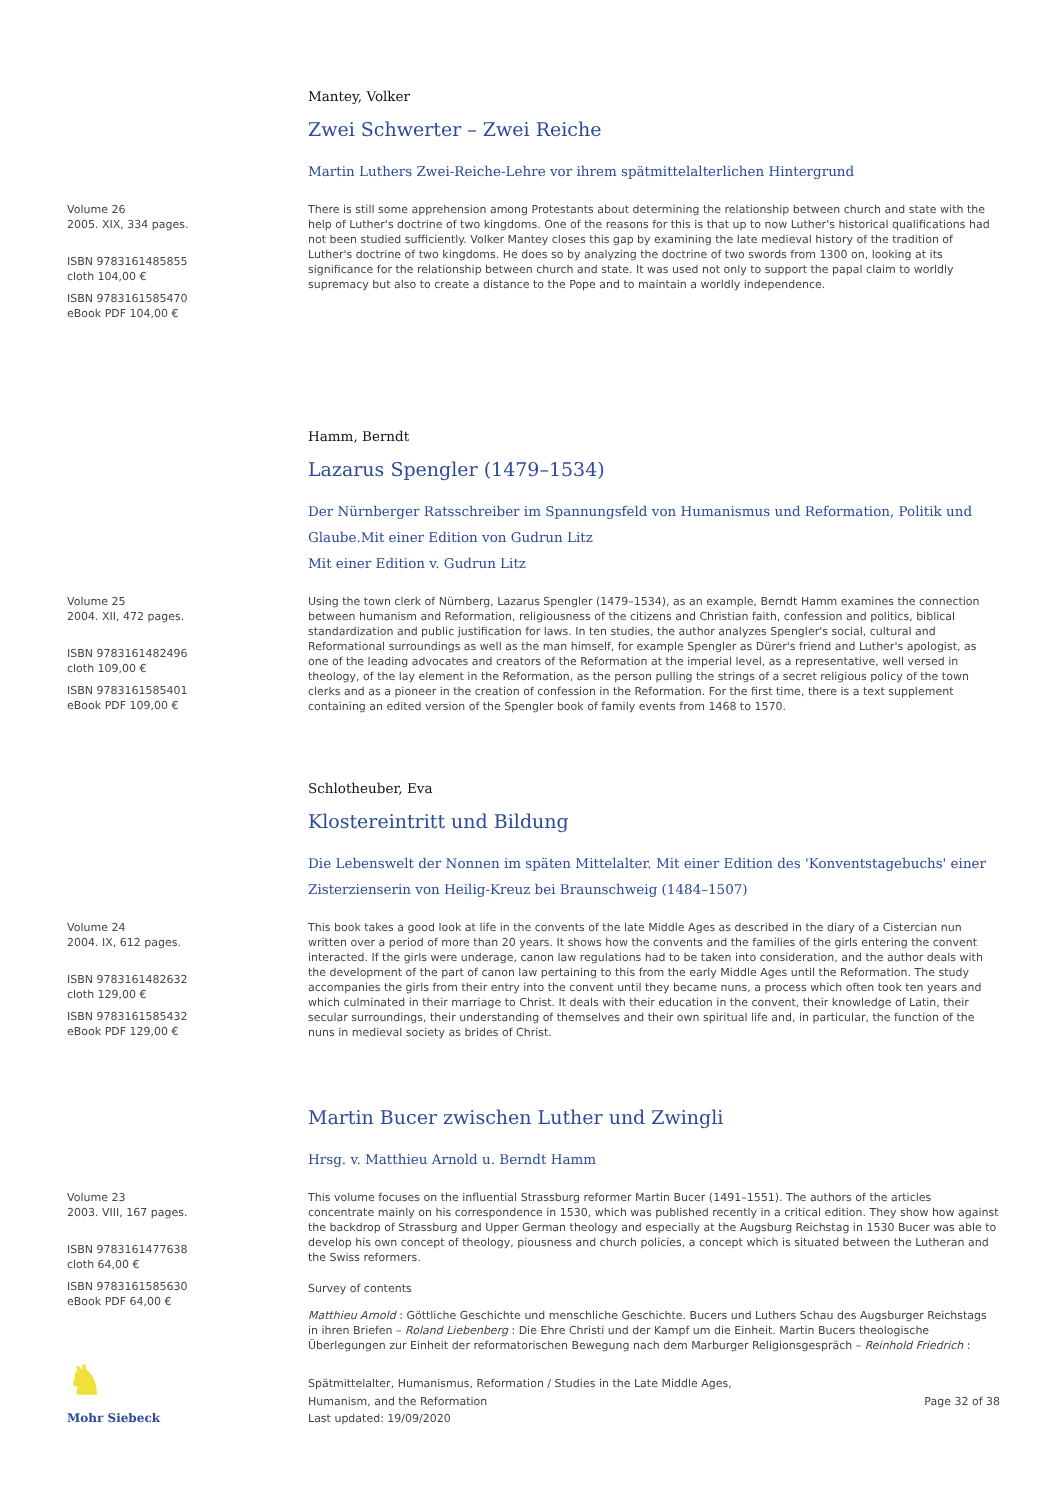Mantey, Volker
Zwei Schwerter – Zwei Reiche
Martin Luthers Zwei-Reiche-Lehre vor ihrem spätmittelalterlichen Hintergrund
Volume 26
2005. XIX, 334 pages.
ISBN 9783161485855
cloth 104,00 €
ISBN 9783161585470
eBook PDF 104,00 €
There is still some apprehension among Protestants about determining the relationship between church and state with the help of Luther's doctrine of two kingdoms. One of the reasons for this is that up to now Luther's historical qualifications had not been studied sufficiently. Volker Mantey closes this gap by examining the late medieval history of the tradition of Luther's doctrine of two kingdoms. He does so by analyzing the doctrine of two swords from 1300 on, looking at its significance for the relationship between church and state. It was used not only to support the papal claim to worldly supremacy but also to create a distance to the Pope and to maintain a worldly independence.
Hamm, Berndt
Lazarus Spengler (1479–1534)
Der Nürnberger Ratsschreiber im Spannungsfeld von Humanismus und Reformation, Politik und Glaube.Mit einer Edition von Gudrun Litz
Mit einer Edition v. Gudrun Litz
Volume 25
2004. XII, 472 pages.
ISBN 9783161482496
cloth 109,00 €
ISBN 9783161585401
eBook PDF 109,00 €
Using the town clerk of Nürnberg, Lazarus Spengler (1479–1534), as an example, Berndt Hamm examines the connection between humanism and Reformation, religiousness of the citizens and Christian faith, confession and politics, biblical standardization and public justification for laws. In ten studies, the author analyzes Spengler's social, cultural and Reformational surroundings as well as the man himself, for example Spengler as Dürer's friend and Luther's apologist, as one of the leading advocates and creators of the Reformation at the imperial level, as a representative, well versed in theology, of the lay element in the Reformation, as the person pulling the strings of a secret religious policy of the town clerks and as a pioneer in the creation of confession in the Reformation. For the first time, there is a text supplement containing an edited version of the Spengler book of family events from 1468 to 1570.
Schlotheuber, Eva
Klostereintritt und Bildung
Die Lebenswelt der Nonnen im späten Mittelalter. Mit einer Edition des 'Konventstagebuchs' einer Zisterzienserin von Heilig-Kreuz bei Braunschweig (1484–1507)
Volume 24
2004. IX, 612 pages.
ISBN 9783161482632
cloth 129,00 €
ISBN 9783161585432
eBook PDF 129,00 €
This book takes a good look at life in the convents of the late Middle Ages as described in the diary of a Cistercian nun written over a period of more than 20 years. It shows how the convents and the families of the girls entering the convent interacted. If the girls were underage, canon law regulations had to be taken into consideration, and the author deals with the development of the part of canon law pertaining to this from the early Middle Ages until the Reformation. The study accompanies the girls from their entry into the convent until they became nuns, a process which often took ten years and which culminated in their marriage to Christ. It deals with their education in the convent, their knowledge of Latin, their secular surroundings, their understanding of themselves and their own spiritual life and, in particular, the function of the nuns in medieval society as brides of Christ.
Martin Bucer zwischen Luther und Zwingli
Hrsg. v. Matthieu Arnold u. Berndt Hamm
Volume 23
2003. VIII, 167 pages.
ISBN 9783161477638
cloth 64,00 €
ISBN 9783161585630
eBook PDF 64,00 €
This volume focuses on the influential Strassburg reformer Martin Bucer (1491–1551). The authors of the articles concentrate mainly on his correspondence in 1530, which was published recently in a critical edition. They show how against the backdrop of Strassburg and Upper German theology and especially at the Augsburg Reichstag in 1530 Bucer was able to develop his own concept of theology, piousness and church policies, a concept which is situated between the Lutheran and the Swiss reformers.
Survey of contents
Matthieu Arnold : Göttliche Geschichte und menschliche Geschichte. Bucers und Luthers Schau des Augsburger Reichstags in ihren Briefen – Roland Liebenberg : Die Ehre Christi und der Kampf um die Einheit. Martin Bucers theologische Überlegungen zur Einheit der reformatorischen Bewegung nach dem Marburger Religionsgespräch – Reinhold Friedrich :
♞
Mohr Siebeck
Spätmittelalter, Humanismus, Reformation / Studies in the Late Middle Ages,
Humanism, and the Reformation
Last updated: 19/09/2020
Page 32 of 38